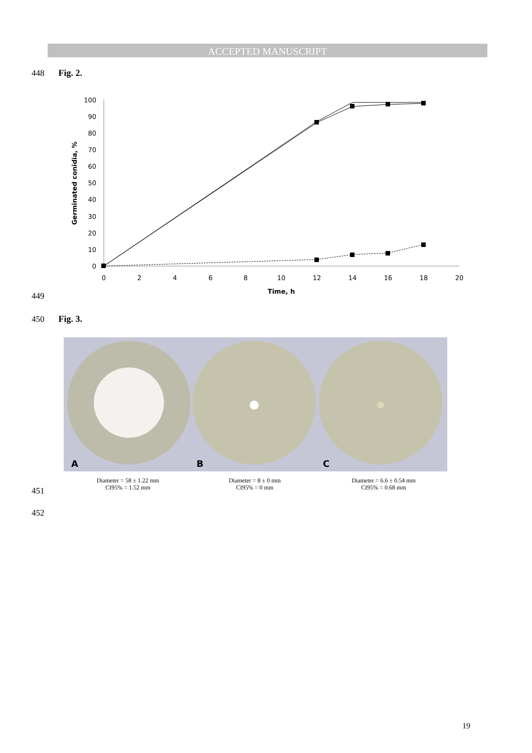ACCEPTED MANUSCRIPT
448 Fig. 2.
0
10
20
30
40
50
60
70
80
90
100
0
2
4
6
8
10
12
14
16
18
20
Time, h
Germinated conidia, %
449
450 Fig. 3.
A
B
C
Diameter = 58 ± 1.22 mm
CI95% = 1.52 mm
Diameter = 8 ± 0 mm
CI95% = 0 mm
Diameter = 6.6 ± 0.54 mm
CI95% = 0.68 mm
451
452
19